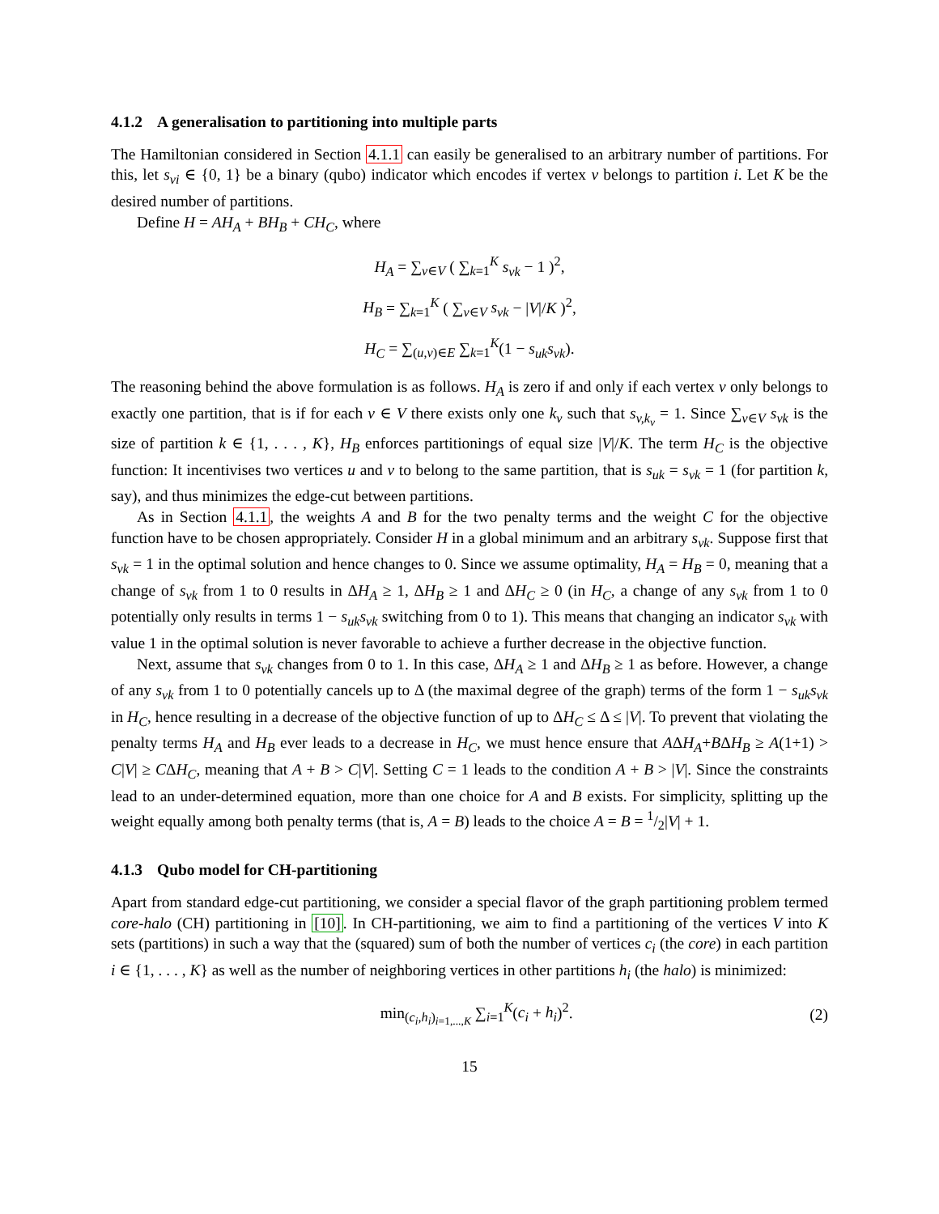4.1.2 A generalisation to partitioning into multiple parts
The Hamiltonian considered in Section 4.1.1 can easily be generalised to an arbitrary number of partitions. For this, let s<sub>vi</sub> ∈ {0, 1} be a binary (qubo) indicator which encodes if vertex v belongs to partition i. Let K be the desired number of partitions.
Define H = AH<sub>A</sub> + BH<sub>B</sub> + CH<sub>C</sub>, where
H<sub>A</sub> = ∑<sub>v∈V</sub> ( ∑<sub>k=1</sub><sup>K</sup> s<sub>vk</sub> − 1 )<sup>2</sup>,
H<sub>B</sub> = ∑<sub>k=1</sub><sup>K</sup> ( ∑<sub>v∈V</sub> s<sub>vk</sub> − |V|/K )<sup>2</sup>,
H<sub>C</sub> = ∑<sub>(u,v)∈E</sub> ∑<sub>k=1</sub><sup>K</sup>(1 − s<sub>uk</sub>s<sub>vk</sub>).
The reasoning behind the above formulation is as follows. H<sub>A</sub> is zero if and only if each vertex v only belongs to exactly one partition, that is if for each v ∈ V there exists only one k<sub>v</sub> such that s<sub>v,k<sub>v</sub></sub> = 1. Since ∑<sub>v∈V</sub> s<sub>vk</sub> is the size of partition k ∈ {1, . . . , K}, H<sub>B</sub> enforces partitionings of equal size |V|/K. The term H<sub>C</sub> is the objective function: It incentivises two vertices u and v to belong to the same partition, that is s<sub>uk</sub> = s<sub>vk</sub> = 1 (for partition k, say), and thus minimizes the edge-cut between partitions.
As in Section 4.1.1, the weights A and B for the two penalty terms and the weight C for the objective function have to be chosen appropriately. Consider H in a global minimum and an arbitrary s<sub>vk</sub>. Suppose first that s<sub>vk</sub> = 1 in the optimal solution and hence changes to 0. Since we assume optimality, H<sub>A</sub> = H<sub>B</sub> = 0, meaning that a change of s<sub>vk</sub> from 1 to 0 results in ΔH<sub>A</sub> ≥ 1, ΔH<sub>B</sub> ≥ 1 and ΔH<sub>C</sub> ≥ 0 (in H<sub>C</sub>, a change of any s<sub>vk</sub> from 1 to 0 potentially only results in terms 1 − s<sub>uk</sub>s<sub>vk</sub> switching from 0 to 1). This means that changing an indicator s<sub>vk</sub> with value 1 in the optimal solution is never favorable to achieve a further decrease in the objective function.
Next, assume that s<sub>vk</sub> changes from 0 to 1. In this case, ΔH<sub>A</sub> ≥ 1 and ΔH<sub>B</sub> ≥ 1 as before. However, a change of any s<sub>vk</sub> from 1 to 0 potentially cancels up to Δ (the maximal degree of the graph) terms of the form 1 − s<sub>uk</sub>s<sub>vk</sub> in H<sub>C</sub>, hence resulting in a decrease of the objective function of up to ΔH<sub>C</sub> ≤ Δ ≤ |V|. To prevent that violating the penalty terms H<sub>A</sub> and H<sub>B</sub> ever leads to a decrease in H<sub>C</sub>, we must hence ensure that AΔH<sub>A</sub>+BΔH<sub>B</sub> ≥ A(1+1) > C|V| ≥ CΔH<sub>C</sub>, meaning that A + B > C|V|. Setting C = 1 leads to the condition A + B > |V|. Since the constraints lead to an under-determined equation, more than one choice for A and B exists. For simplicity, splitting up the weight equally among both penalty terms (that is, A = B) leads to the choice A = B = 1/2|V| + 1.
4.1.3 Qubo model for CH-partitioning
Apart from standard edge-cut partitioning, we consider a special flavor of the graph partitioning problem termed core-halo (CH) partitioning in [10]. In CH-partitioning, we aim to find a partitioning of the vertices V into K sets (partitions) in such a way that the (squared) sum of both the number of vertices c<sub>i</sub> (the core) in each partition i ∈ {1, . . . , K} as well as the number of neighboring vertices in other partitions h<sub>i</sub> (the halo) is minimized:
min<sub>(c<sub>i</sub>,h<sub>i</sub>)<sub>i=1,...,K</sub></sub> ∑<sub>i=1</sub><sup>K</sup>(c<sub>i</sub> + h<sub>i</sub>)<sup>2</sup>. (2)
15